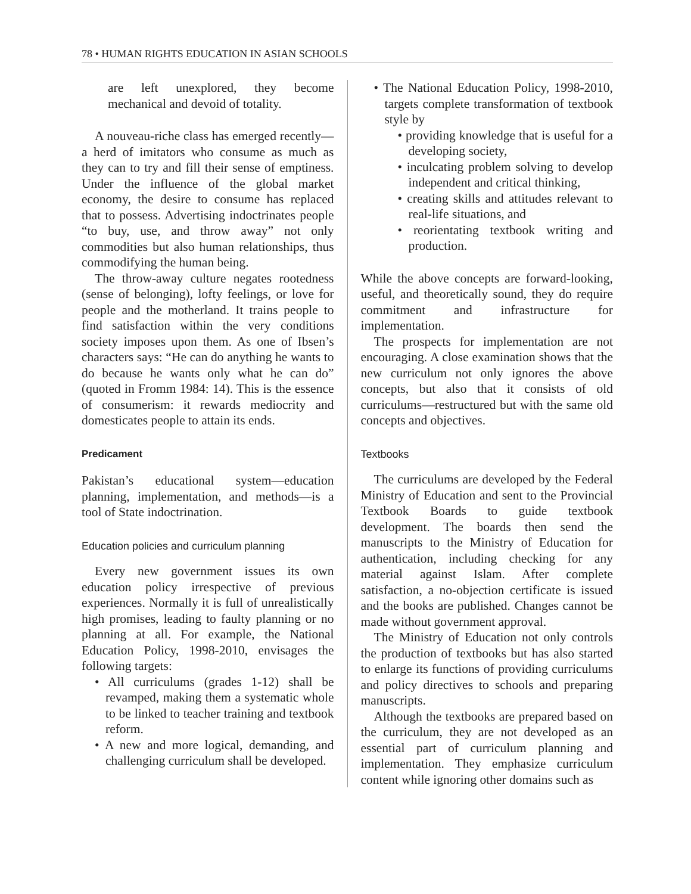78 • HUMAN RIGHTS EDUCATION IN ASIAN SCHOOLS
are left unexplored, they become mechanical and devoid of totality.
A nouveau-riche class has emerged recently—a herd of imitators who consume as much as they can to try and fill their sense of emptiness. Under the influence of the global market economy, the desire to consume has replaced that to possess. Advertising indoctrinates people “to buy, use, and throw away” not only commodities but also human relationships, thus commodifying the human being.
The throw-away culture negates rootedness (sense of belonging), lofty feelings, or love for people and the motherland. It trains people to find satisfaction within the very conditions society imposes upon them. As one of Ibsen’s characters says: “He can do anything he wants to do because he wants only what he can do” (quoted in Fromm 1984: 14). This is the essence of consumerism: it rewards mediocrity and domesticates people to attain its ends.
Predicament
Pakistan’s educational system—education planning, implementation, and methods—is a tool of State indoctrination.
Education policies and curriculum planning
Every new government issues its own education policy irrespective of previous experiences. Normally it is full of unrealistically high promises, leading to faulty planning or no planning at all. For example, the National Education Policy, 1998-2010, envisages the following targets:
• All curriculums (grades 1-12) shall be revamped, making them a systematic whole to be linked to teacher training and textbook reform.
• A new and more logical, demanding, and challenging curriculum shall be developed.
• The National Education Policy, 1998-2010, targets complete transformation of textbook style by
• providing knowledge that is useful for a developing society,
• inculcating problem solving to develop independent and critical thinking,
• creating skills and attitudes relevant to real-life situations, and
• reorientating textbook writing and production.
While the above concepts are forward-looking, useful, and theoretically sound, they do require commitment and infrastructure for implementation.
The prospects for implementation are not encouraging. A close examination shows that the new curriculum not only ignores the above concepts, but also that it consists of old curriculums—restructured but with the same old concepts and objectives.
Textbooks
The curriculums are developed by the Federal Ministry of Education and sent to the Provincial Textbook Boards to guide textbook development. The boards then send the manuscripts to the Ministry of Education for authentication, including checking for any material against Islam. After complete satisfaction, a no-objection certificate is issued and the books are published. Changes cannot be made without government approval.
The Ministry of Education not only controls the production of textbooks but has also started to enlarge its functions of providing curriculums and policy directives to schools and preparing manuscripts.
Although the textbooks are prepared based on the curriculum, they are not developed as an essential part of curriculum planning and implementation. They emphasize curriculum content while ignoring other domains such as